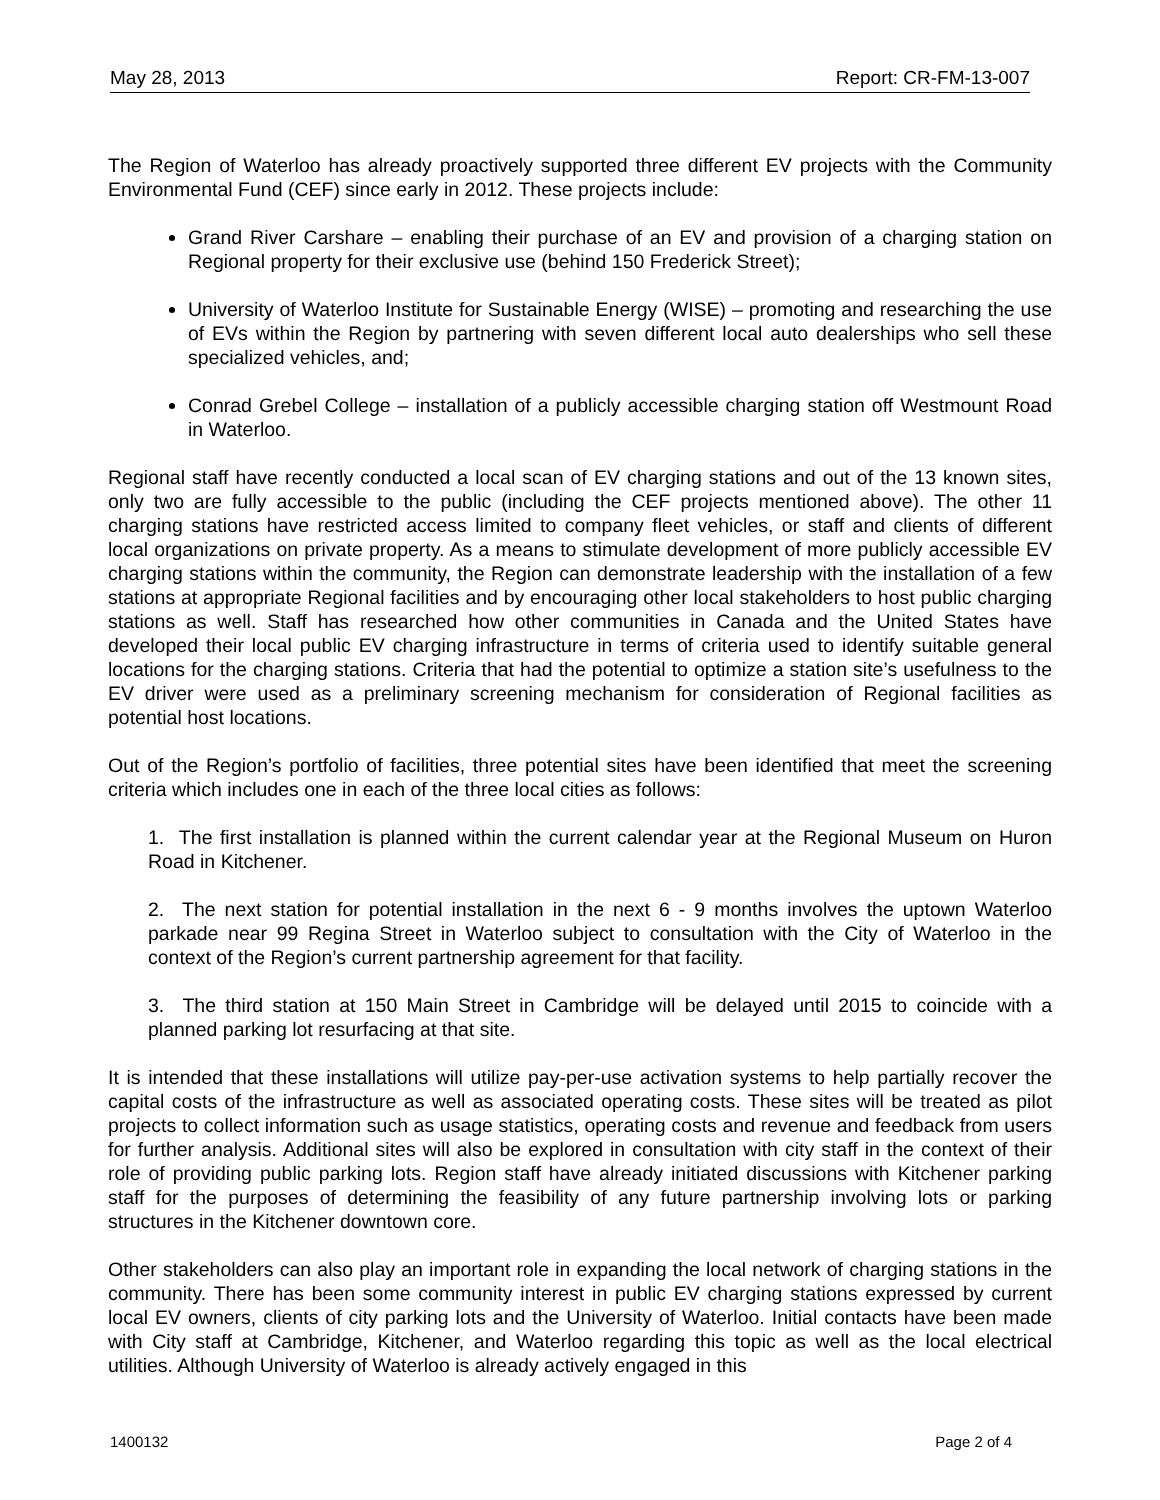May 28, 2013 Report: CR-FM-13-007
The Region of Waterloo has already proactively supported three different EV projects with the Community Environmental Fund (CEF) since early in 2012. These projects include:
Grand River Carshare – enabling their purchase of an EV and provision of a charging station on Regional property for their exclusive use (behind 150 Frederick Street);
University of Waterloo Institute for Sustainable Energy (WISE) – promoting and researching the use of EVs within the Region by partnering with seven different local auto dealerships who sell these specialized vehicles, and;
Conrad Grebel College – installation of a publicly accessible charging station off Westmount Road in Waterloo.
Regional staff have recently conducted a local scan of EV charging stations and out of the 13 known sites, only two are fully accessible to the public (including the CEF projects mentioned above). The other 11 charging stations have restricted access limited to company fleet vehicles, or staff and clients of different local organizations on private property. As a means to stimulate development of more publicly accessible EV charging stations within the community, the Region can demonstrate leadership with the installation of a few stations at appropriate Regional facilities and by encouraging other local stakeholders to host public charging stations as well. Staff has researched how other communities in Canada and the United States have developed their local public EV charging infrastructure in terms of criteria used to identify suitable general locations for the charging stations. Criteria that had the potential to optimize a station site’s usefulness to the EV driver were used as a preliminary screening mechanism for consideration of Regional facilities as potential host locations.
Out of the Region’s portfolio of facilities, three potential sites have been identified that meet the screening criteria which includes one in each of the three local cities as follows:
1. The first installation is planned within the current calendar year at the Regional Museum on Huron Road in Kitchener.
2. The next station for potential installation in the next 6 - 9 months involves the uptown Waterloo parkade near 99 Regina Street in Waterloo subject to consultation with the City of Waterloo in the context of the Region’s current partnership agreement for that facility.
3. The third station at 150 Main Street in Cambridge will be delayed until 2015 to coincide with a planned parking lot resurfacing at that site.
It is intended that these installations will utilize pay-per-use activation systems to help partially recover the capital costs of the infrastructure as well as associated operating costs. These sites will be treated as pilot projects to collect information such as usage statistics, operating costs and revenue and feedback from users for further analysis. Additional sites will also be explored in consultation with city staff in the context of their role of providing public parking lots. Region staff have already initiated discussions with Kitchener parking staff for the purposes of determining the feasibility of any future partnership involving lots or parking structures in the Kitchener downtown core.
Other stakeholders can also play an important role in expanding the local network of charging stations in the community. There has been some community interest in public EV charging stations expressed by current local EV owners, clients of city parking lots and the University of Waterloo. Initial contacts have been made with City staff at Cambridge, Kitchener, and Waterloo regarding this topic as well as the local electrical utilities. Although University of Waterloo is already actively engaged in this
1400132 Page 2 of 4